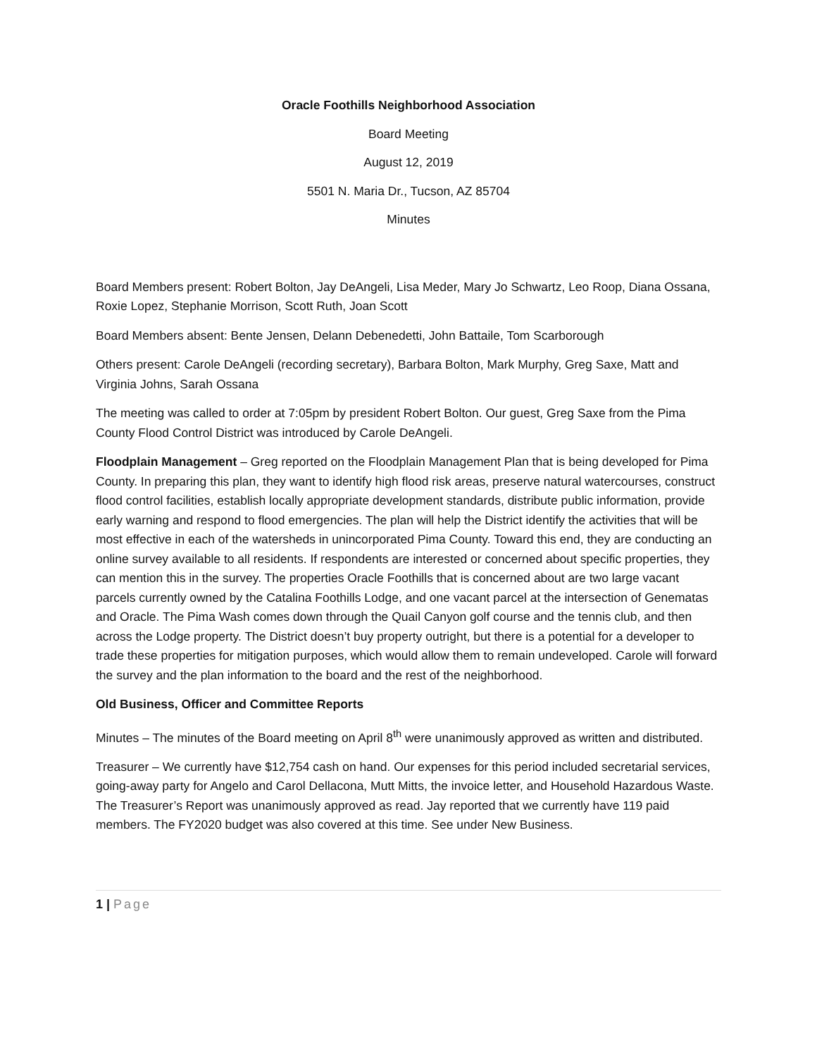Oracle Foothills Neighborhood Association
Board Meeting
August 12, 2019
5501 N. Maria Dr., Tucson, AZ 85704
Minutes
Board Members present: Robert Bolton, Jay DeAngeli, Lisa Meder, Mary Jo Schwartz, Leo Roop, Diana Ossana, Roxie Lopez, Stephanie Morrison, Scott Ruth, Joan Scott
Board Members absent: Bente Jensen, Delann Debenedetti, John Battaile, Tom Scarborough
Others present: Carole DeAngeli (recording secretary), Barbara Bolton, Mark Murphy, Greg Saxe, Matt and Virginia Johns, Sarah Ossana
The meeting was called to order at 7:05pm by president Robert Bolton. Our guest, Greg Saxe from the Pima County Flood Control District was introduced by Carole DeAngeli.
Floodplain Management – Greg reported on the Floodplain Management Plan that is being developed for Pima County. In preparing this plan, they want to identify high flood risk areas, preserve natural watercourses, construct flood control facilities, establish locally appropriate development standards, distribute public information, provide early warning and respond to flood emergencies. The plan will help the District identify the activities that will be most effective in each of the watersheds in unincorporated Pima County. Toward this end, they are conducting an online survey available to all residents. If respondents are interested or concerned about specific properties, they can mention this in the survey. The properties Oracle Foothills that is concerned about are two large vacant parcels currently owned by the Catalina Foothills Lodge, and one vacant parcel at the intersection of Genematas and Oracle. The Pima Wash comes down through the Quail Canyon golf course and the tennis club, and then across the Lodge property. The District doesn’t buy property outright, but there is a potential for a developer to trade these properties for mitigation purposes, which would allow them to remain undeveloped. Carole will forward the survey and the plan information to the board and the rest of the neighborhood.
Old Business, Officer and Committee Reports
Minutes – The minutes of the Board meeting on April 8<sup>th</sup> were unanimously approved as written and distributed.
Treasurer – We currently have $12,754 cash on hand. Our expenses for this period included secretarial services, going-away party for Angelo and Carol Dellacona, Mutt Mitts, the invoice letter, and Household Hazardous Waste. The Treasurer’s Report was unanimously approved as read. Jay reported that we currently have 119 paid members. The FY2020 budget was also covered at this time. See under New Business.
1 | Page